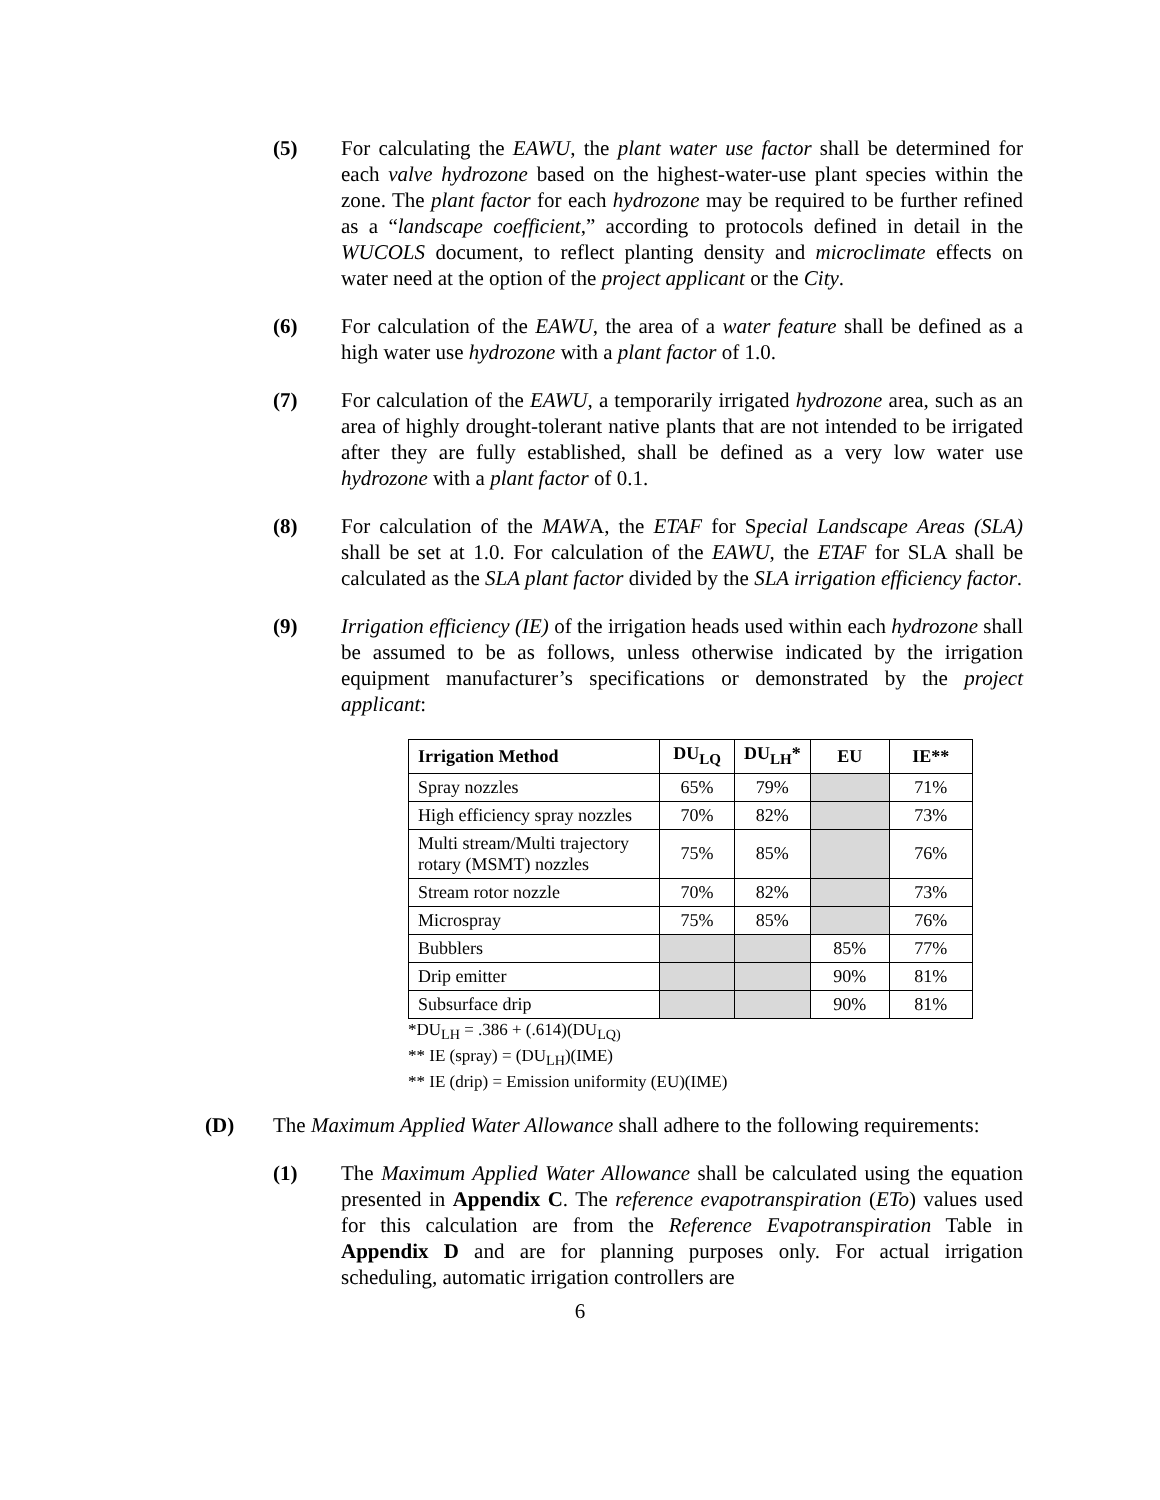(5) For calculating the EAWU, the plant water use factor shall be determined for each valve hydrozone based on the highest-water-use plant species within the zone. The plant factor for each hydrozone may be required to be further refined as a “landscape coefficient,” according to protocols defined in detail in the WUCOLS document, to reflect planting density and microclimate effects on water need at the option of the project applicant or the City.
(6) For calculation of the EAWU, the area of a water feature shall be defined as a high water use hydrozone with a plant factor of 1.0.
(7) For calculation of the EAWU, a temporarily irrigated hydrozone area, such as an area of highly drought-tolerant native plants that are not intended to be irrigated after they are fully established, shall be defined as a very low water use hydrozone with a plant factor of 0.1.
(8) For calculation of the MAWA, the ETAF for Special Landscape Areas (SLA) shall be set at 1.0. For calculation of the EAWU, the ETAF for SLA shall be calculated as the SLA plant factor divided by the SLA irrigation efficiency factor.
(9) Irrigation efficiency (IE) of the irrigation heads used within each hydrozone shall be assumed to be as follows, unless otherwise indicated by the irrigation equipment manufacturer’s specifications or demonstrated by the project applicant:
| Irrigation Method | DU<sub>LQ</sub> | DU<sub>LH</sub>* | EU | IE** |
| --- | --- | --- | --- | --- |
| Spray nozzles | 65% | 79% | | 71% |
| High efficiency spray nozzles | 70% | 82% | | 73% |
| Multi stream/Multi trajectory rotary (MSMT) nozzles | 75% | 85% | | 76% |
| Stream rotor nozzle | 70% | 82% | | 73% |
| Microspray | 75% | 85% | | 76% |
| Bubblers | | | 85% | 77% |
| Drip emitter | | | 90% | 81% |
| Subsurface drip | | | 90% | 81% |
*DU<sub>LH</sub> = .386 + (.614)(DU<sub>LQ)</sub>
** IE (spray) = (DU<sub>LH</sub>)(IME)
** IE (drip) = Emission uniformity (EU)(IME)
(D) The Maximum Applied Water Allowance shall adhere to the following requirements:
(1) The Maximum Applied Water Allowance shall be calculated using the equation presented in Appendix C. The reference evapotranspiration (ETo) values used for this calculation are from the Reference Evapotranspiration Table in Appendix D and are for planning purposes only. For actual irrigation scheduling, automatic irrigation controllers are
6